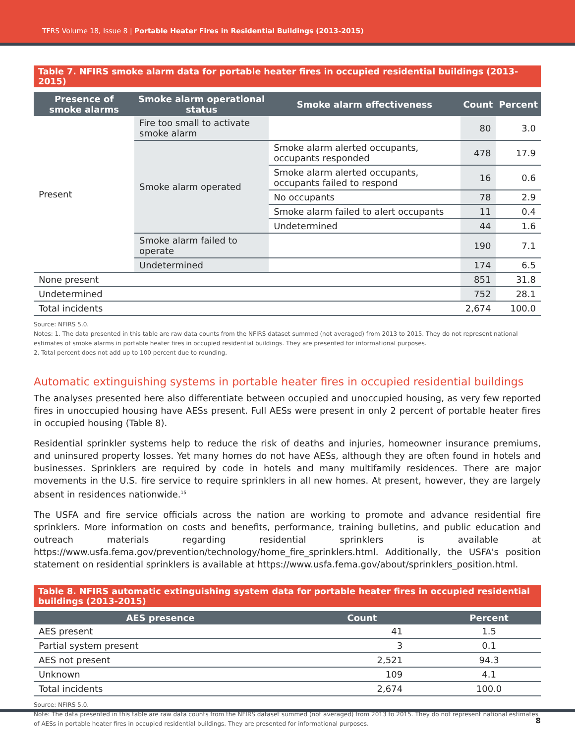TFRS Volume 18, Issue 8 | Portable Heater Fires in Residential Buildings (2013-2015)
Table 7. NFIRS smoke alarm data for portable heater fires in occupied residential buildings (2013-2015)
| Presence of smoke alarms | Smoke alarm operational status | Smoke alarm effectiveness | Count | Percent |
| --- | --- | --- | --- | --- |
| Present | Fire too small to activate smoke alarm | | 80 | 3.0 |
| | Smoke alarm operated | Smoke alarm alerted occupants, occupants responded | 478 | 17.9 |
| | | Smoke alarm alerted occupants, occupants failed to respond | 16 | 0.6 |
| | | No occupants | 78 | 2.9 |
| | | Smoke alarm failed to alert occupants | 11 | 0.4 |
| | | Undetermined | 44 | 1.6 |
| | Smoke alarm failed to operate | | 190 | 7.1 |
| | Undetermined | | 174 | 6.5 |
| None present | | | 851 | 31.8 |
| Undetermined | | | 752 | 28.1 |
| Total incidents | | | 2,674 | 100.0 |
Source: NFIRS 5.0.
Notes: 1. The data presented in this table are raw data counts from the NFIRS dataset summed (not averaged) from 2013 to 2015. They do not represent national estimates of smoke alarms in portable heater fires in occupied residential buildings. They are presented for informational purposes.
2. Total percent does not add up to 100 percent due to rounding.
Automatic extinguishing systems in portable heater fires in occupied residential buildings
The analyses presented here also differentiate between occupied and unoccupied housing, as very few reported fires in unoccupied housing have AESs present. Full AESs were present in only 2 percent of portable heater fires in occupied housing (Table 8).
Residential sprinkler systems help to reduce the risk of deaths and injuries, homeowner insurance premiums, and uninsured property losses. Yet many homes do not have AESs, although they are often found in hotels and businesses. Sprinklers are required by code in hotels and many multifamily residences. There are major movements in the U.S. fire service to require sprinklers in all new homes. At present, however, they are largely absent in residences nationwide.<sup>15</sup>
The USFA and fire service officials across the nation are working to promote and advance residential fire sprinklers. More information on costs and benefits, performance, training bulletins, and public education and outreach materials regarding residential sprinklers is available at https://www.usfa.fema.gov/prevention/technology/home_fire_sprinklers.html. Additionally, the USFA's position statement on residential sprinklers is available at https://www.usfa.fema.gov/about/sprinklers_position.html.
Table 8. NFIRS automatic extinguishing system data for portable heater fires in occupied residential buildings (2013-2015)
| AES presence | Count | Percent |
| --- | --- | --- |
| AES present | 41 | 1.5 |
| Partial system present | 3 | 0.1 |
| AES not present | 2,521 | 94.3 |
| Unknown | 109 | 4.1 |
| Total incidents | 2,674 | 100.0 |
Source: NFIRS 5.0.
Note: The data presented in this table are raw data counts from the NFIRS dataset summed (not averaged) from 2013 to 2015. They do not represent national estimates of AESs in portable heater fires in occupied residential buildings. They are presented for informational purposes.
8